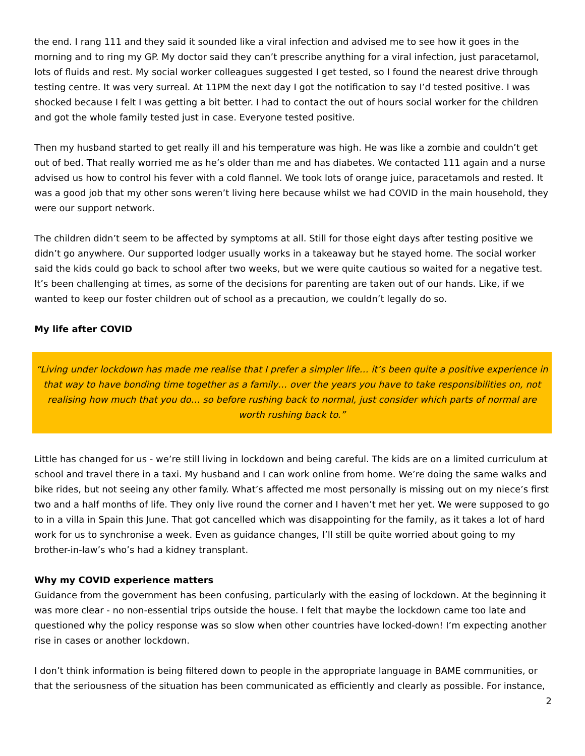the end. I rang 111 and they said it sounded like a viral infection and advised me to see how it goes in the morning and to ring my GP. My doctor said they can’t prescribe anything for a viral infection, just paracetamol, lots of fluids and rest. My social worker colleagues suggested I get tested, so I found the nearest drive through testing centre. It was very surreal. At 11PM the next day I got the notification to say I’d tested positive. I was shocked because I felt I was getting a bit better. I had to contact the out of hours social worker for the children and got the whole family tested just in case. Everyone tested positive.
Then my husband started to get really ill and his temperature was high. He was like a zombie and couldn’t get out of bed. That really worried me as he’s older than me and has diabetes. We contacted 111 again and a nurse advised us how to control his fever with a cold flannel. We took lots of orange juice, paracetamols and rested. It was a good job that my other sons weren’t living here because whilst we had COVID in the main household, they were our support network.
The children didn’t seem to be affected by symptoms at all. Still for those eight days after testing positive we didn’t go anywhere. Our supported lodger usually works in a takeaway but he stayed home. The social worker said the kids could go back to school after two weeks, but we were quite cautious so waited for a negative test. It’s been challenging at times, as some of the decisions for parenting are taken out of our hands. Like, if we wanted to keep our foster children out of school as a precaution, we couldn’t legally do so.
My life after COVID
“Living under lockdown has made me realise that I prefer a simpler life… it’s been quite a positive experience in that way to have bonding time together as a family… over the years you have to take responsibilities on, not realising how much that you do… so before rushing back to normal, just consider which parts of normal are worth rushing back to.”
Little has changed for us - we’re still living in lockdown and being careful. The kids are on a limited curriculum at school and travel there in a taxi. My husband and I can work online from home. We’re doing the same walks and bike rides, but not seeing any other family. What’s affected me most personally is missing out on my niece’s first two and a half months of life. They only live round the corner and I haven’t met her yet. We were supposed to go to in a villa in Spain this June. That got cancelled which was disappointing for the family, as it takes a lot of hard work for us to synchronise a week. Even as guidance changes, I’ll still be quite worried about going to my brother-in-law’s who’s had a kidney transplant.
Why my COVID experience matters
Guidance from the government has been confusing, particularly with the easing of lockdown. At the beginning it was more clear - no non-essential trips outside the house. I felt that maybe the lockdown came too late and questioned why the policy response was so slow when other countries have locked-down! I’m expecting another rise in cases or another lockdown.
I don’t think information is being filtered down to people in the appropriate language in BAME communities, or that the seriousness of the situation has been communicated as efficiently and clearly as possible. For instance,
2